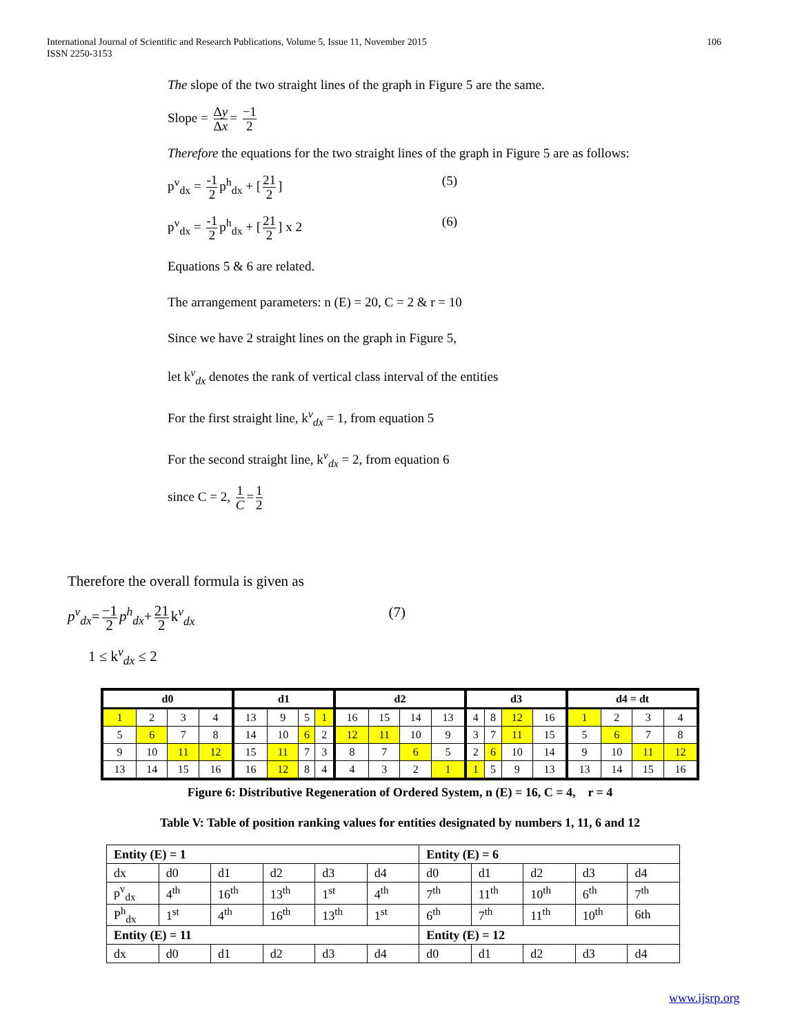106 International Journal of Scientific and Research Publications, Volume 5, Issue 11, November 2015
ISSN 2250-3153
The slope of the two straight lines of the graph in Figure 5 are the same.
Slope = Δy Δx = −1 2
Therefore the equations for the two straight lines of the graph in Figure 5 are as follows:
p<sup>v</sup><sub>dx</sub> = -1 2 p<sup>h</sup><sub>dx</sub> + [21 2] (5)
p<sup>v</sup><sub>dx</sub> = -1 2 p<sup>h</sup><sub>dx</sub> + [21 2] x 2 (6)
Equations 5 & 6 are related.
The arrangement parameters: n (E) = 20, C = 2 & r = 10
Since we have 2 straight lines on the graph in Figure 5,
let k<sup>v</sup><sub>dx</sub> denotes the rank of vertical class interval of the entities
For the first straight line, k<sup>v</sup><sub>dx</sub> = 1, from equation 5
For the second straight line, k<sup>v</sup><sub>dx</sub> = 2, from equation 6
since C = 2, 1 C = 1 2
Therefore the overall formula is given as
p<sup>v</sup><sub>dx</sub>= −1 2 p<sup>h</sup><sub>dx</sub>+ 21 2 k<sup>v</sup><sub>dx</sub> (7)
1 ≤ k<sup>v</sup><sub>dx</sub> ≤ 2
| d0 | | | | d1 | | | | d2 | | | | d3 | | | | d4 = dt | | | |
| --- | --- | --- | --- | --- | --- | --- | --- | --- | --- | --- | --- | --- | --- | --- | --- | --- | --- | --- | --- |
| 1 | 2 | 3 | 4 | 13 | 9 | 5 | 1 | 16 | 15 | 14 | 13 | 4 | 8 | 12 | 16 | 1 | 2 | 3 | 4 |
| 5 | 6 | 7 | 8 | 14 | 10 | 6 | 2 | 12 | 11 | 10 | 9 | 3 | 7 | 11 | 15 | 5 | 6 | 7 | 8 |
| 9 | 10 | 11 | 12 | 15 | 11 | 7 | 3 | 8 | 7 | 6 | 5 | 2 | 6 | 10 | 14 | 9 | 10 | 11 | 12 |
| 13 | 14 | 15 | 16 | 16 | 12 | 8 | 4 | 4 | 3 | 2 | 1 | 1 | 5 | 9 | 13 | 13 | 14 | 15 | 16 |
Figure 6: Distributive Regeneration of Ordered System, n (E) = 16, C = 4, r = 4
Table V: Table of position ranking values for entities designated by numbers 1, 11, 6 and 12
| Entity (E) = 1 | | | | | | Entity (E) = 6 | | | | |
| dx | d0 | d1 | d2 | d3 | d4 | d0 | d1 | d2 | d3 | d4 |
| p<sup>v</sup><sub>dx</sub> | 4<sup>th</sup> | 16<sup>th</sup> | 13<sup>th</sup> | 1<sup>st</sup> | 4<sup>th</sup> | 7<sup>th</sup> | 11<sup>th</sup> | 10<sup>th</sup> | 6<sup>th</sup> | 7<sup>th</sup> |
| P<sup>h</sup><sub>dx</sub> | 1<sup>st</sup> | 4<sup>th</sup> | 16<sup>th</sup> | 13<sup>th</sup> | 1<sup>st</sup> | 6<sup>th</sup> | 7<sup>th</sup> | 11<sup>th</sup> | 10<sup>th</sup> | 6th |
| Entity (E) = 11 | | | | | | Entity (E) = 12 | | | | |
| dx | d0 | d1 | d2 | d3 | d4 | d0 | d1 | d2 | d3 | d4 |
www.ijsrp.org